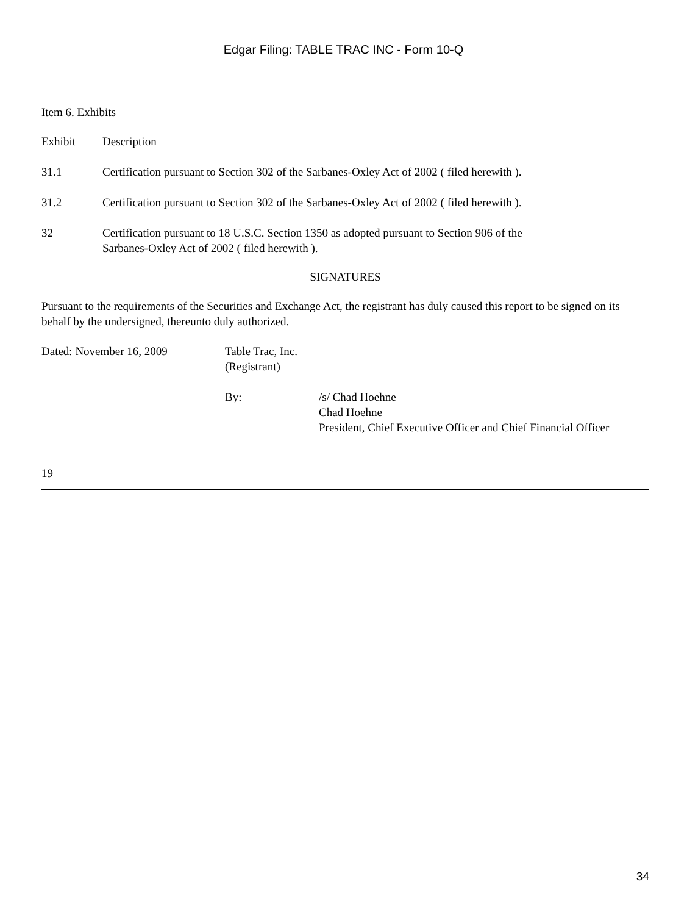Edgar Filing: TABLE TRAC INC - Form 10-Q
Item 6. Exhibits
| Exhibit | Description |
| 31.1 | Certification pursuant to Section 302 of the Sarbanes-Oxley Act of 2002 ( filed herewith ). |
| 31.2 | Certification pursuant to Section 302 of the Sarbanes-Oxley Act of 2002 ( filed herewith ). |
| 32 | Certification pursuant to 18 U.S.C. Section 1350 as adopted pursuant to Section 906 of the Sarbanes-Oxley Act of 2002 ( filed herewith ). |
SIGNATURES
Pursuant to the requirements of the Securities and Exchange Act, the registrant has duly caused this report to be signed on its behalf by the undersigned, thereunto duly authorized.
| Dated: November 16, 2009 | Table Trac, Inc. (Registrant) | |
| | By: | /s/ Chad Hoehne Chad Hoehne President, Chief Executive Officer and Chief Financial Officer |
19
34